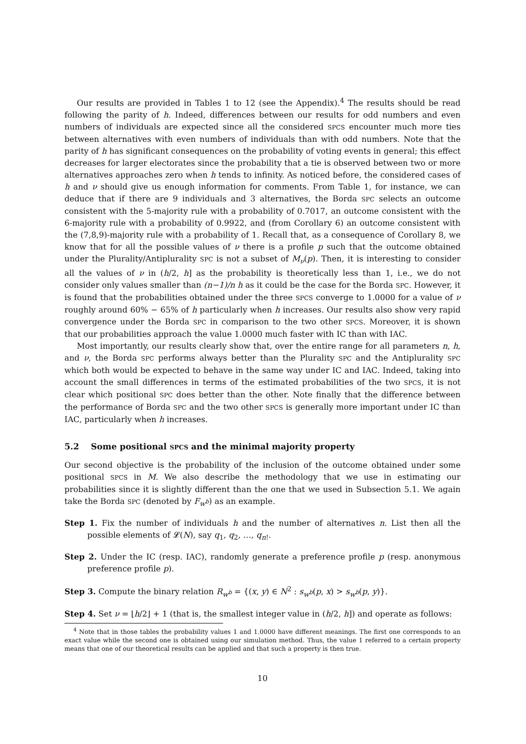Our results are provided in Tables 1 to 12 (see the Appendix).<sup>4</sup> The results should be read following the parity of h. Indeed, differences between our results for odd numbers and even numbers of individuals are expected since all the considered SPCS encounter much more ties between alternatives with even numbers of individuals than with odd numbers. Note that the parity of h has significant consequences on the probability of voting events in general; this effect decreases for larger electorates since the probability that a tie is observed between two or more alternatives approaches zero when h tends to infinity. As noticed before, the considered cases of h and ν should give us enough information for comments. From Table 1, for instance, we can deduce that if there are 9 individuals and 3 alternatives, the Borda SPC selects an outcome consistent with the 5-majority rule with a probability of 0.7017, an outcome consistent with the 6-majority rule with a probability of 0.9922, and (from Corollary 6) an outcome consistent with the (7,8,9)-majority rule with a probability of 1. Recall that, as a consequence of Corollary 8, we know that for all the possible values of ν there is a profile p such that the outcome obtained under the Plurality/Antiplurality SPC is not a subset of M<sub>ν</sub>(p). Then, it is interesting to consider all the values of ν in (h/2, h] as the probability is theoretically less than 1, i.e., we do not consider only values smaller than (n−1)/n h as it could be the case for the Borda SPC. However, it is found that the probabilities obtained under the three SPCS converge to 1.0000 for a value of ν roughly around 60% − 65% of h particularly when h increases. Our results also show very rapid convergence under the Borda SPC in comparison to the two other SPCS. Moreover, it is shown that our probabilities approach the value 1.0000 much faster with IC than with IAC.
Most importantly, our results clearly show that, over the entire range for all parameters n, h, and ν, the Borda SPC performs always better than the Plurality SPC and the Antiplurality SPC which both would be expected to behave in the same way under IC and IAC. Indeed, taking into account the small differences in terms of the estimated probabilities of the two SPCS, it is not clear which positional SPC does better than the other. Note finally that the difference between the performance of Borda SPC and the two other SPCS is generally more important under IC than IAC, particularly when h increases.
5.2 Some positional SPCS and the minimal majority property
Our second objective is the probability of the inclusion of the outcome obtained under some positional SPCS in M. We also describe the methodology that we use in estimating our probabilities since it is slightly different than the one that we used in Subsection 5.1. We again take the Borda SPC (denoted by F<sub>w<sup>b</sup></sub>) as an example.
Step 1. Fix the number of individuals h and the number of alternatives n. List then all the possible elements of 𝓛(N), say q<sub>1</sub>, q<sub>2</sub>, …, q<sub>n!</sub>.
Step 2. Under the IC (resp. IAC), randomly generate a preference profile p (resp. anonymous preference profile p).
Step 3. Compute the binary relation R<sub>w<sup>b</sup></sub> = {(x, y) ∈ N<sup>2</sup> : s<sub>w<sup>b</sup></sub>(p, x) > s<sub>w<sup>b</sup></sub>(p, y)}.
Step 4. Set ν = ⌊h/2⌋ + 1 (that is, the smallest integer value in (h/2, h]) and operate as follows:
<sup>4</sup> Note that in those tables the probability values 1 and 1.0000 have different meanings. The first one corresponds to an exact value while the second one is obtained using our simulation method. Thus, the value 1 referred to a certain property means that one of our theoretical results can be applied and that such a property is then true.
10